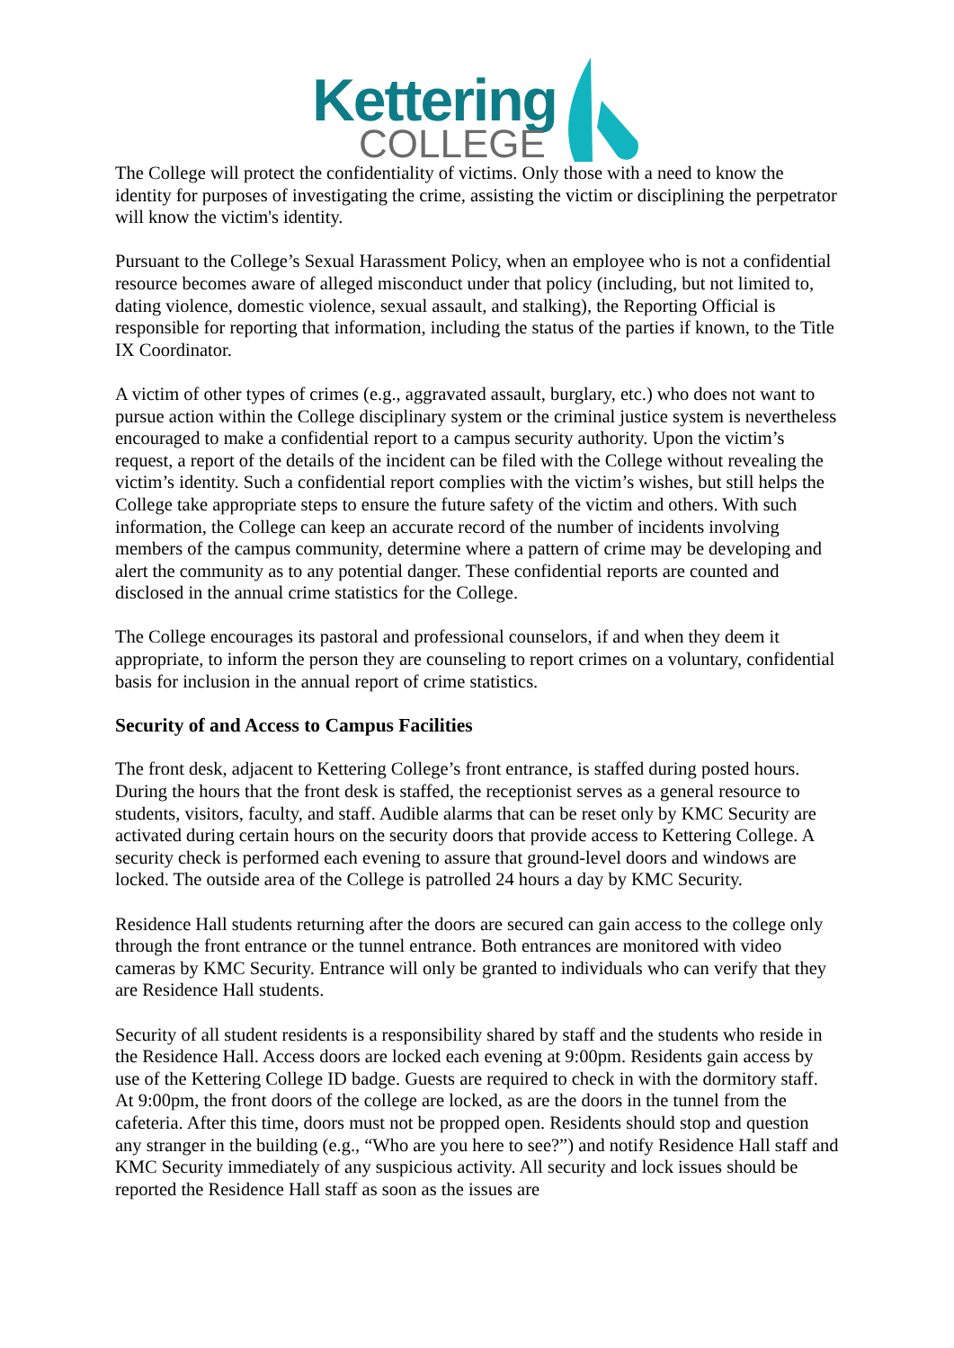Kettering
COLLEGE
The College will protect the confidentiality of victims. Only those with a need to know the identity for purposes of investigating the crime, assisting the victim or disciplining the perpetrator will know the victim's identity.
Pursuant to the College’s Sexual Harassment Policy, when an employee who is not a confidential resource becomes aware of alleged misconduct under that policy (including, but not limited to, dating violence, domestic violence, sexual assault, and stalking), the Reporting Official is responsible for reporting that information, including the status of the parties if known, to the Title IX Coordinator.
A victim of other types of crimes (e.g., aggravated assault, burglary, etc.) who does not want to pursue action within the College disciplinary system or the criminal justice system is nevertheless encouraged to make a confidential report to a campus security authority. Upon the victim’s request, a report of the details of the incident can be filed with the College without revealing the victim’s identity. Such a confidential report complies with the victim’s wishes, but still helps the College take appropriate steps to ensure the future safety of the victim and others. With such information, the College can keep an accurate record of the number of incidents involving members of the campus community, determine where a pattern of crime may be developing and alert the community as to any potential danger. These confidential reports are counted and disclosed in the annual crime statistics for the College.
The College encourages its pastoral and professional counselors, if and when they deem it appropriate, to inform the person they are counseling to report crimes on a voluntary, confidential basis for inclusion in the annual report of crime statistics.
Security of and Access to Campus Facilities
The front desk, adjacent to Kettering College’s front entrance, is staffed during posted hours. During the hours that the front desk is staffed, the receptionist serves as a general resource to students, visitors, faculty, and staff. Audible alarms that can be reset only by KMC Security are activated during certain hours on the security doors that provide access to Kettering College. A security check is performed each evening to assure that ground-level doors and windows are locked. The outside area of the College is patrolled 24 hours a day by KMC Security.
Residence Hall students returning after the doors are secured can gain access to the college only through the front entrance or the tunnel entrance. Both entrances are monitored with video cameras by KMC Security. Entrance will only be granted to individuals who can verify that they are Residence Hall students.
Security of all student residents is a responsibility shared by staff and the students who reside in the Residence Hall. Access doors are locked each evening at 9:00pm. Residents gain access by use of the Kettering College ID badge. Guests are required to check in with the dormitory staff. At 9:00pm, the front doors of the college are locked, as are the doors in the tunnel from the cafeteria. After this time, doors must not be propped open. Residents should stop and question any stranger in the building (e.g., “Who are you here to see?”) and notify Residence Hall staff and KMC Security immediately of any suspicious activity. All security and lock issues should be reported the Residence Hall staff as soon as the issues are